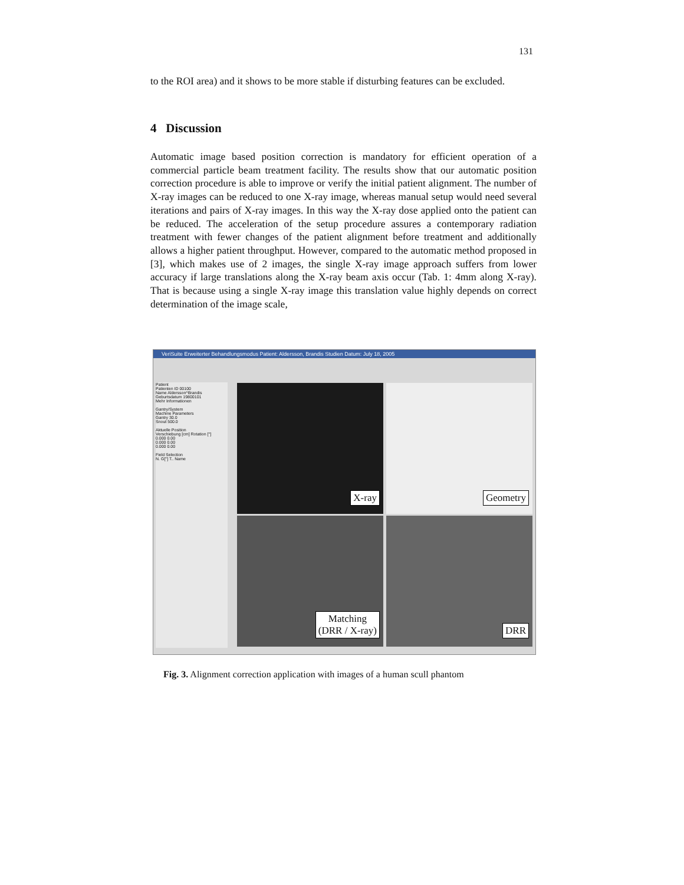131
to the ROI area) and it shows to be more stable if disturbing features can be excluded.
4 Discussion
Automatic image based position correction is mandatory for efficient operation of a commercial particle beam treatment facility. The results show that our automatic position correction procedure is able to improve or verify the initial patient alignment. The number of X-ray images can be reduced to one X-ray image, whereas manual setup would need several iterations and pairs of X-ray images. In this way the X-ray dose applied onto the patient can be reduced. The acceleration of the setup procedure assures a contemporary radiation treatment with fewer changes of the patient alignment before treatment and additionally allows a higher patient throughput. However, compared to the automatic method proposed in [3], which makes use of 2 images, the single X-ray image approach suffers from lower accuracy if large translations along the X-ray beam axis occur (Tab. 1: 4mm along X-ray). That is because using a single X-ray image this translation value highly depends on correct determination of the image scale,
VeriSuite Erweiterter Behandlungsmodus Patient: Aldersson, Brandis Studien Datum: July 18, 2005
Patient
Patienten ID 00100
Name Aldersson^Brandis
Geburtsdatum 19800101
Mehr Informationen
Gantry/System
Machine Parameters
Gantry 30.0
Snout 500.0
Aktuelle Position
Verschiebung [cm] Rotation [°]
0.000 0.00
0.000 0.00
0.000 0.00
Field Selection
N. G[°] T.. Name
X-ray Geometry
Matching
(DRR / X-ray)
DRR
Fig. 3. Alignment correction application with images of a human scull phantom